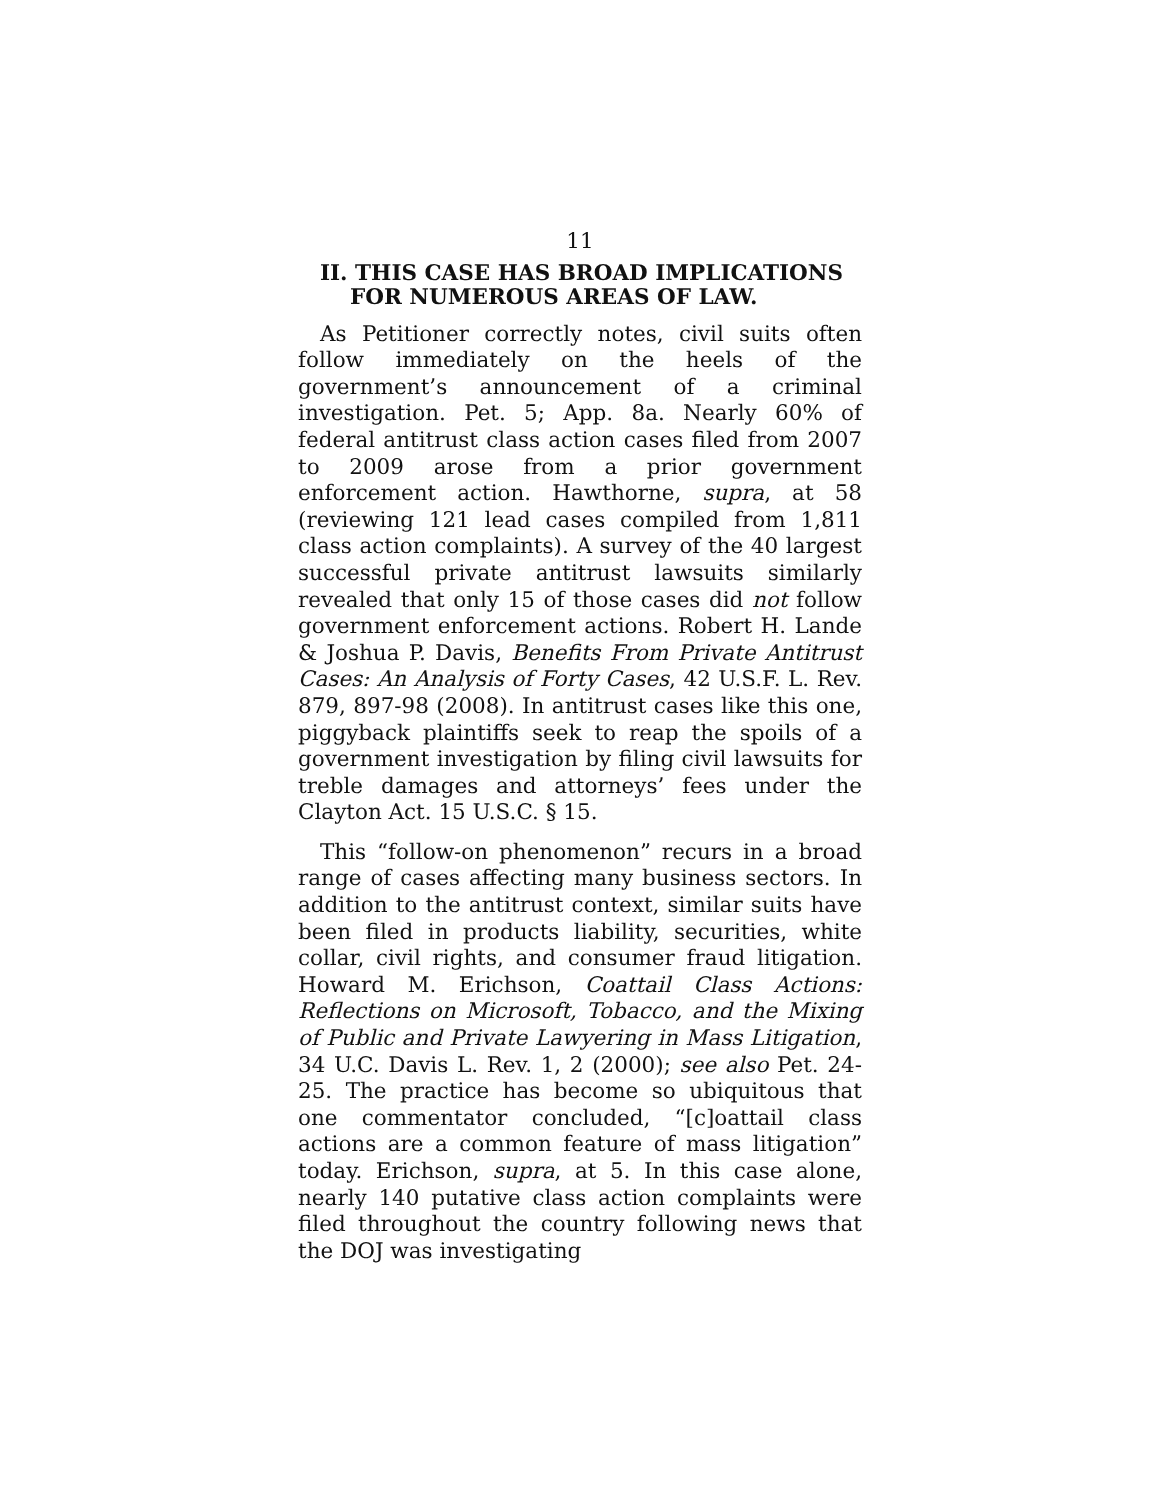11
II. THIS CASE HAS BROAD IMPLICATIONS FOR NUMEROUS AREAS OF LAW.
As Petitioner correctly notes, civil suits often follow immediately on the heels of the government’s announcement of a criminal investigation. Pet. 5; App. 8a. Nearly 60% of federal antitrust class action cases filed from 2007 to 2009 arose from a prior government enforcement action. Hawthorne, supra, at 58 (reviewing 121 lead cases compiled from 1,811 class action complaints). A survey of the 40 largest successful private antitrust lawsuits similarly revealed that only 15 of those cases did not follow government enforcement actions. Robert H. Lande & Joshua P. Davis, Benefits From Private Antitrust Cases: An Analysis of Forty Cases, 42 U.S.F. L. Rev. 879, 897-98 (2008). In antitrust cases like this one, piggyback plaintiffs seek to reap the spoils of a government investigation by filing civil lawsuits for treble damages and attorneys’ fees under the Clayton Act. 15 U.S.C. § 15.
This “follow-on phenomenon” recurs in a broad range of cases affecting many business sectors. In addition to the antitrust context, similar suits have been filed in products liability, securities, white collar, civil rights, and consumer fraud litigation. Howard M. Erichson, Coattail Class Actions: Reflections on Microsoft, Tobacco, and the Mixing of Public and Private Lawyering in Mass Litigation, 34 U.C. Davis L. Rev. 1, 2 (2000); see also Pet. 24-25. The practice has become so ubiquitous that one commentator concluded, “[c]oattail class actions are a common feature of mass litigation” today. Erichson, supra, at 5. In this case alone, nearly 140 putative class action complaints were filed throughout the country following news that the DOJ was investigating